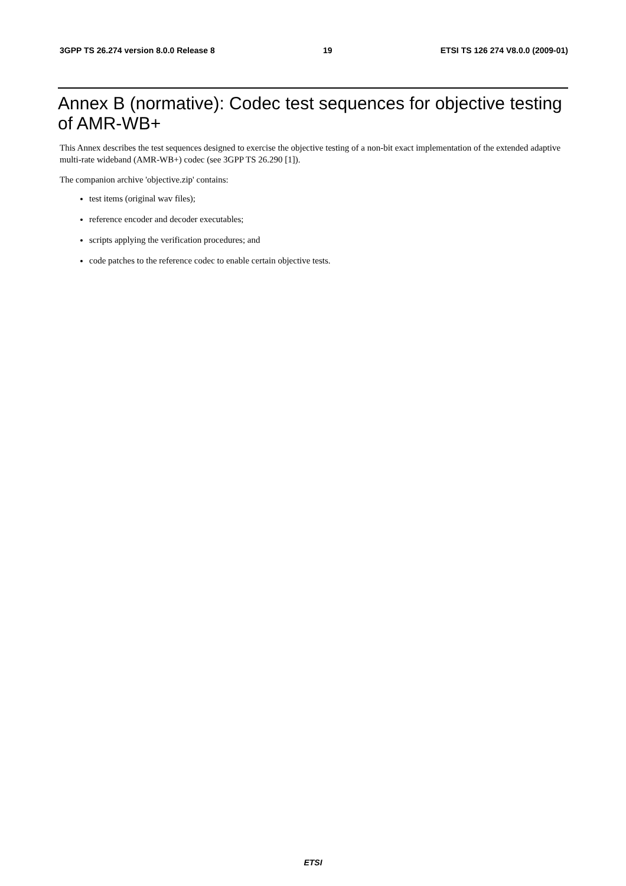3GPP TS 26.274 version 8.0.0 Release 8 19 ETSI TS 126 274 V8.0.0 (2009-01)
Annex B (normative): Codec test sequences for objective testing of AMR-WB+
This Annex describes the test sequences designed to exercise the objective testing of a non-bit exact implementation of the extended adaptive multi-rate wideband (AMR-WB+) codec (see 3GPP TS 26.290 [1]).
The companion archive 'objective.zip' contains:
test items (original wav files);
reference encoder and decoder executables;
scripts applying the verification procedures; and
code patches to the reference codec to enable certain objective tests.
ETSI